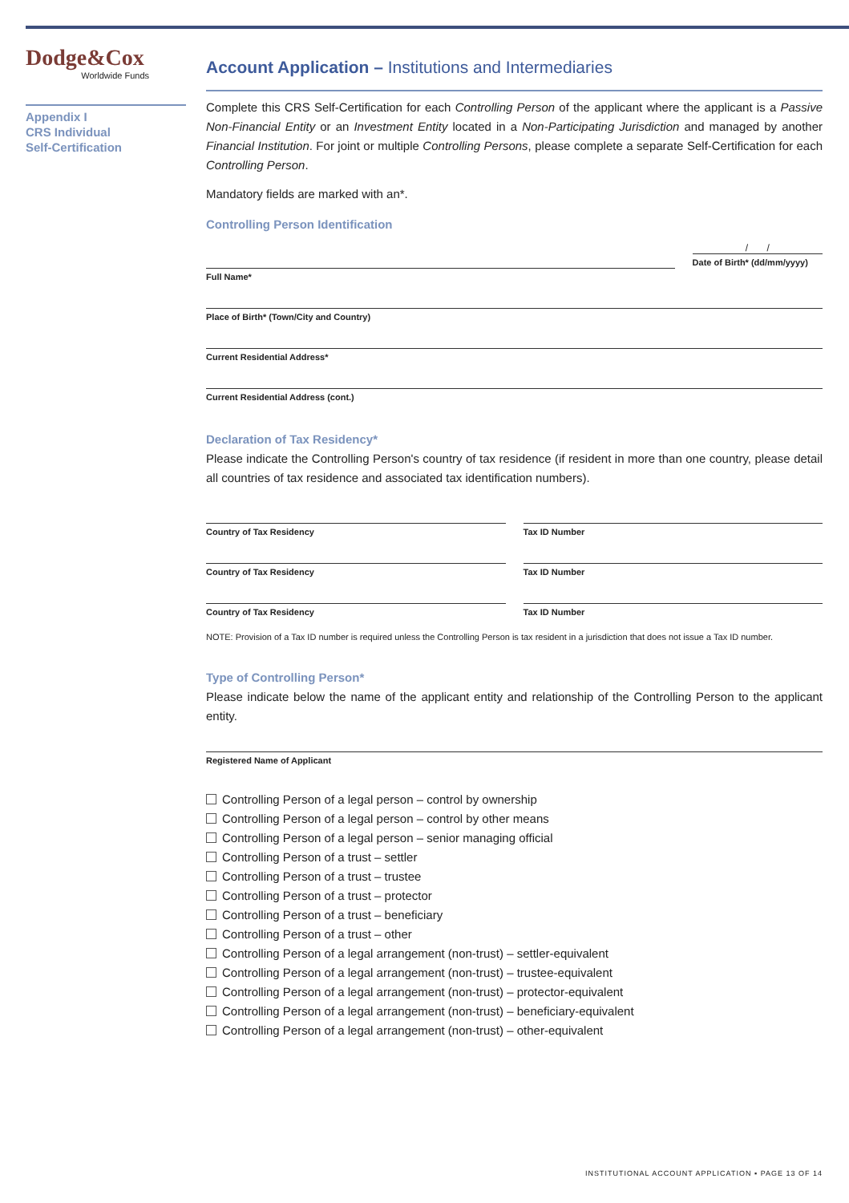Dodge&Cox
Worldwide Funds
Appendix I
CRS Individual
Self-Certification
Account Application – Institutions and Intermediaries
Complete this CRS Self-Certification for each Controlling Person of the applicant where the applicant is a Passive Non-Financial Entity or an Investment Entity located in a Non-Participating Jurisdiction and managed by another Financial Institution. For joint or multiple Controlling Persons, please complete a separate Self-Certification for each Controlling Person.
Mandatory fields are marked with an*.
Controlling Person Identification
Full Name*
/ /
Date of Birth* (dd/mm/yyyy)
Place of Birth* (Town/City and Country)
Current Residential Address*
Current Residential Address (cont.)
Declaration of Tax Residency*
Please indicate the Controlling Person's country of tax residence (if resident in more than one country, please detail all countries of tax residence and associated tax identification numbers).
Country of Tax Residency Tax ID Number
Country of Tax Residency Tax ID Number
Country of Tax Residency Tax ID Number
NOTE: Provision of a Tax ID number is required unless the Controlling Person is tax resident in a jurisdiction that does not issue a Tax ID number.
Type of Controlling Person*
Please indicate below the name of the applicant entity and relationship of the Controlling Person to the applicant entity.
Registered Name of Applicant
Controlling Person of a legal person – control by ownership
Controlling Person of a legal person – control by other means
Controlling Person of a legal person – senior managing official
Controlling Person of a trust – settler
Controlling Person of a trust – trustee
Controlling Person of a trust – protector
Controlling Person of a trust – beneficiary
Controlling Person of a trust – other
Controlling Person of a legal arrangement (non-trust) – settler-equivalent
Controlling Person of a legal arrangement (non-trust) – trustee-equivalent
Controlling Person of a legal arrangement (non-trust) – protector-equivalent
Controlling Person of a legal arrangement (non-trust) – beneficiary-equivalent
Controlling Person of a legal arrangement (non-trust) – other-equivalent
INSTITUTIONAL ACCOUNT APPLICATION ▪ PAGE 13 OF 14